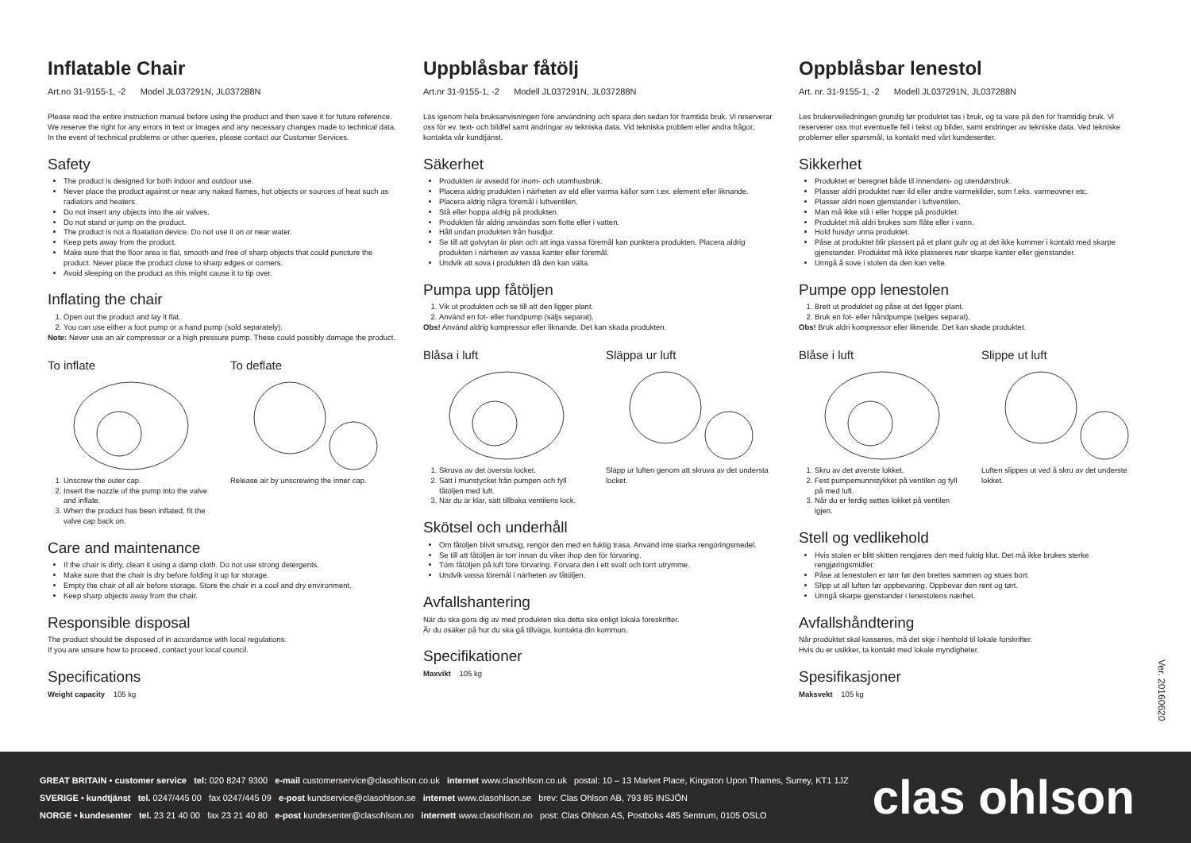Inflatable Chair
Art.no 31-9155-1, -2 Model JL037291N, JL037288N
Please read the entire instruction manual before using the product and then save it for future reference. We reserve the right for any errors in text or images and any necessary changes made to technical data. In the event of technical problems or other queries, please contact our Customer Services.
Safety
The product is designed for both indoor and outdoor use.
Never place the product against or near any naked flames, hot objects or sources of heat such as radiators and heaters.
Do not insert any objects into the air valves.
Do not stand or jump on the product.
The product is not a floatation device. Do not use it on or near water.
Keep pets away from the product.
Make sure that the floor area is flat, smooth and free of sharp objects that could puncture the product. Never place the product close to sharp edges or corners.
Avoid sleeping on the product as this might cause it to tip over.
Inflating the chair
1. Open out the product and lay it flat.
2. You can use either a foot pump or a hand pump (sold separately).
Note: Never use an air compressor or a high pressure pump. These could possibly damage the product.
To inflate
1. Unscrew the outer cap.
2. Insert the nozzle of the pump into the valve and inflate.
3. When the product has been inflated, fit the valve cap back on.
To deflate
Release air by unscrewing the inner cap.
Care and maintenance
If the chair is dirty, clean it using a damp cloth. Do not use strong detergents.
Make sure that the chair is dry before folding it up for storage.
Empty the chair of all air before storage. Store the chair in a cool and dry environment.
Keep sharp objects away from the chair.
Responsible disposal
The product should be disposed of in accordance with local regulations.
If you are unsure how to proceed, contact your local council.
Specifications
Weight capacity 105 kg
Uppblåsbar fåtölj
Art.nr 31-9155-1, -2 Modell JL037291N, JL037288N
Läs igenom hela bruksanvisningen före användning och spara den sedan för framtida bruk. Vi reserverar oss för ev. text- och bildfel samt ändringar av tekniska data. Vid tekniska problem eller andra frågor, kontakta vår kundtjänst.
Säkerhet
Produkten är avsedd för inom- och utomhusbruk.
Placera aldrig produkten i närheten av eld eller varma källor som t.ex. element eller liknande.
Placera aldrig några föremål i luftventilen.
Stå eller hoppa aldrig på produkten.
Produkten får aldrig användas som flotte eller i vatten.
Håll undan produkten från husdjur.
Se till att golvytan är plan och att inga vassa föremål kan punktera produkten. Placera aldrig produkten i närheten av vassa kanter eller föremål.
Undvik att sova i produkten då den kan välta.
Pumpa upp fåtöljen
1. Vik ut produkten och se till att den ligger plant.
2. Använd en fot- eller handpump (säljs separat).
Obs! Använd aldrig kompressor eller liknande. Det kan skada produkten.
Blåsa i luft
1. Skruva av det översta locket.
2. Sätt i munstycket från pumpen och fyll fåtöljen med luft.
3. När du är klar, sätt tillbaka ventilens lock.
Släppa ur luft
Släpp ur luften genom att skruva av det understa locket.
Skötsel och underhåll
Om fåtöljen blivit smutsig, rengör den med en fuktig trasa. Använd inte starka rengöringsmedel.
Se till att fåtöljen är torr innan du viker ihop den för förvaring.
Töm fåtöljen på luft före förvaring. Förvara den i ett svalt och torrt utrymme.
Undvik vassa föremål i närheten av fåtöljen.
Avfallshantering
När du ska göra dig av med produkten ska detta ske enligt lokala föreskrifter.
Är du osäker på hur du ska gå tillväga, kontakta din kommun.
Specifikationer
Maxvikt 105 kg
Oppblåsbar lenestol
Art. nr. 31-9155-1, -2 Modell JL037291N, JL037288N
Les brukerveiledningen grundig før produktet tas i bruk, og ta vare på den for framtidig bruk. Vi reserverer oss mot eventuelle feil i tekst og bilder, samt endringer av tekniske data. Ved tekniske problemer eller spørsmål, ta kontakt med vårt kundesenter.
Sikkerhet
Produktet er beregnet både til innendørs- og utendørsbruk.
Plasser aldri produktet nær ild eller andre varmekilder, som f.eks. varmeovner etc.
Plasser aldri noen gjenstander i luftventilen.
Man må ikke stå i eller hoppe på produktet.
Produktet må aldri brukes som flåte eller i vann.
Hold husdyr unna produktet.
Påse at produktet blir plassert på et plant gulv og at det ikke kommer i kontakt med skarpe gjenstander. Produktet må ikke plasseres nær skarpe kanter eller gjenstander.
Unngå å sove i stolen da den kan velte.
Pumpe opp lenestolen
1. Brett ut produktet og påse at det ligger plant.
2. Bruk en fot- eller håndpumpe (selges separat).
Obs! Bruk aldri kompressor eller liknende. Det kan skade produktet.
Blåse i luft
1. Skru av det øverste lokket.
2. Fest pumpemunnstykket på ventilen og fyll på med luft.
3. Når du er ferdig settes lokket på ventilen igjen.
Slippe ut luft
Luften slippes ut ved å skru av det underste lokket.
Stell og vedlikehold
Hvis stolen er blitt skitten rengjøres den med fuktig klut. Det må ikke brukes sterke rengjøringsmidler.
Påse at lenestolen er tørr før den brettes sammen og stues bort.
Slipp ut all luften før oppbevaring. Oppbevar den rent og tørt.
Unngå skarpe gjenstander i lenestolens nærhet.
Avfallshåndtering
Når produktet skal kasseres, må det skje i henhold til lokale forskrifter.
Hvis du er usikker, ta kontakt med lokale myndigheter.
Spesifikasjoner
Maksvekt 105 kg
Ver. 20160620
GREAT BRITAIN • customer service tel: 020 8247 9300 e-mail customerservice@clasohlson.co.uk internet www.clasohlson.co.uk postal: 10 – 13 Market Place, Kingston Upon Thames, Surrey, KT1 1JZ
SVERIGE • kundtjänst tel. 0247/445 00 fax 0247/445 09 e-post kundservice@clasohlson.se internet www.clasohlson.se brev: Clas Ohlson AB, 793 85 INSJÖN
NORGE • kundesenter tel. 23 21 40 00 fax 23 21 40 80 e-post kundesenter@clasohlson.no internett www.clasohlson.no post: Clas Ohlson AS, Postboks 485 Sentrum, 0105 OSLO
clas ohlson